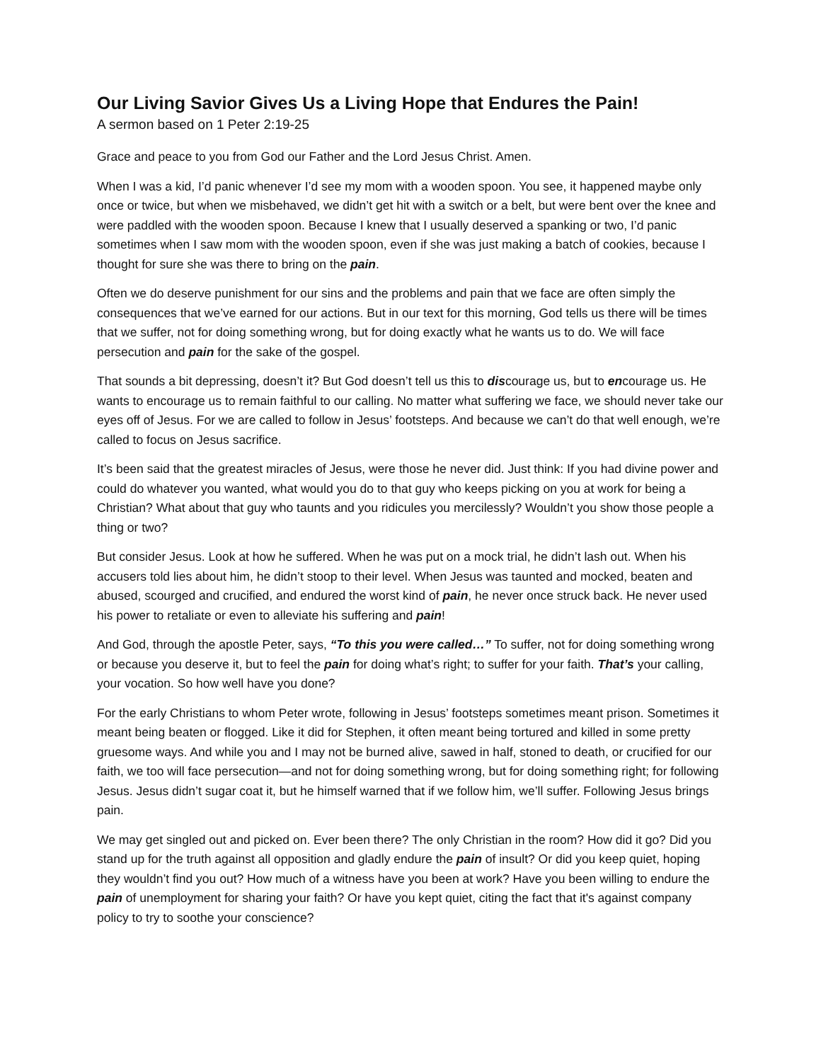Our Living Savior Gives Us a Living Hope that Endures the Pain!
A sermon based on 1 Peter 2:19-25
Grace and peace to you from God our Father and the Lord Jesus Christ. Amen.
When I was a kid, I’d panic whenever I’d see my mom with a wooden spoon. You see, it happened maybe only once or twice, but when we misbehaved, we didn’t get hit with a switch or a belt, but were bent over the knee and were paddled with the wooden spoon. Because I knew that I usually deserved a spanking or two, I’d panic sometimes when I saw mom with the wooden spoon, even if she was just making a batch of cookies, because I thought for sure she was there to bring on the pain.
Often we do deserve punishment for our sins and the problems and pain that we face are often simply the consequences that we’ve earned for our actions. But in our text for this morning, God tells us there will be times that we suffer, not for doing something wrong, but for doing exactly what he wants us to do. We will face persecution and pain for the sake of the gospel.
That sounds a bit depressing, doesn’t it? But God doesn’t tell us this to discourage us, but to encourage us. He wants to encourage us to remain faithful to our calling. No matter what suffering we face, we should never take our eyes off of Jesus. For we are called to follow in Jesus’ footsteps. And because we can’t do that well enough, we’re called to focus on Jesus sacrifice.
It’s been said that the greatest miracles of Jesus, were those he never did. Just think: If you had divine power and could do whatever you wanted, what would you do to that guy who keeps picking on you at work for being a Christian? What about that guy who taunts and you ridicules you mercilessly? Wouldn’t you show those people a thing or two?
But consider Jesus. Look at how he suffered. When he was put on a mock trial, he didn’t lash out. When his accusers told lies about him, he didn’t stoop to their level. When Jesus was taunted and mocked, beaten and abused, scourged and crucified, and endured the worst kind of pain, he never once struck back. He never used his power to retaliate or even to alleviate his suffering and pain!
And God, through the apostle Peter, says, “To this you were called…” To suffer, not for doing something wrong or because you deserve it, but to feel the pain for doing what’s right; to suffer for your faith. That’s your calling, your vocation. So how well have you done?
For the early Christians to whom Peter wrote, following in Jesus’ footsteps sometimes meant prison. Sometimes it meant being beaten or flogged. Like it did for Stephen, it often meant being tortured and killed in some pretty gruesome ways. And while you and I may not be burned alive, sawed in half, stoned to death, or crucified for our faith, we too will face persecution—and not for doing something wrong, but for doing something right; for following Jesus. Jesus didn’t sugar coat it, but he himself warned that if we follow him, we’ll suffer. Following Jesus brings pain.
We may get singled out and picked on. Ever been there? The only Christian in the room? How did it go? Did you stand up for the truth against all opposition and gladly endure the pain of insult? Or did you keep quiet, hoping they wouldn’t find you out? How much of a witness have you been at work? Have you been willing to endure the pain of unemployment for sharing your faith? Or have you kept quiet, citing the fact that it's against company policy to try to soothe your conscience?